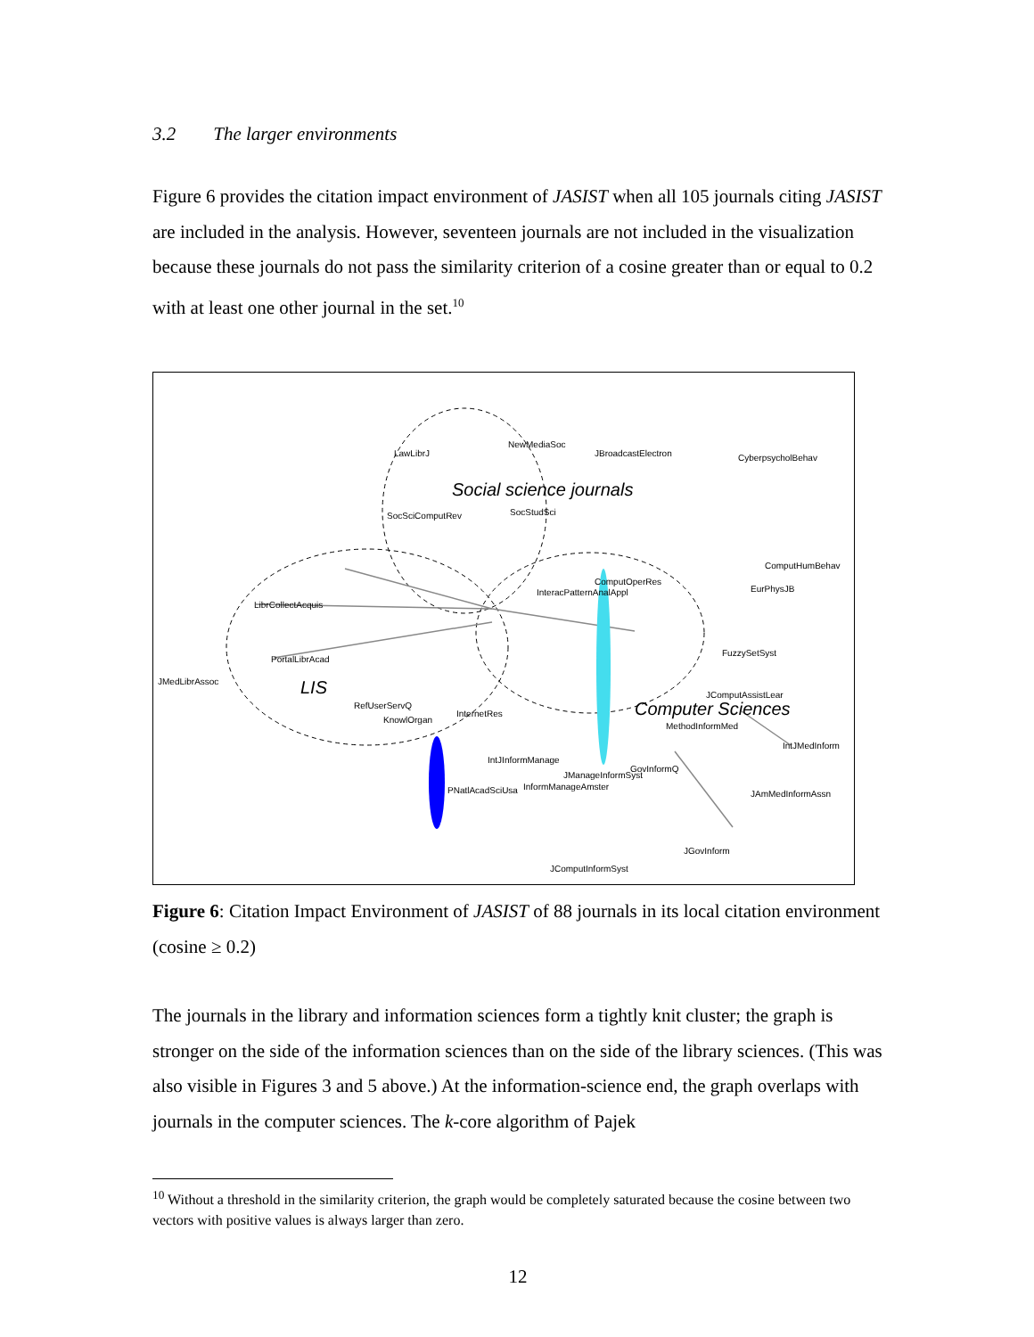3.2 The larger environments
Figure 6 provides the citation impact environment of JASIST when all 105 journals citing JASIST are included in the analysis. However, seventeen journals are not included in the visualization because these journals do not pass the similarity criterion of a cosine greater than or equal to 0.2 with at least one other journal in the set.<sup>10</sup>
Social science journals
LIS
Computer Sciences
LawLibrJ
NewMediaSoc
JBroadcastElectron
CyberpsycholBehav
SocSciComputRev
SocStudSci
ComputHumBehav
EurPhysJB
LibrCollectAcquis
PortalLibrAcad
JMedLibrAssoc
FuzzySetSyst
JComputAssistLear
MethodInformMed
IntJMedInform
JAmMedInformAssn
GovInformQ
JGovInform
JComputInformSyst
PNatlAcadSciUsa
InformManageAmster
IntJInformManage
JManageInformSyst
InternetRes
RefUserServQ
KnowlOrgan
ComputOperRes
InteracPatternAnalAppl
Figure 6: Citation Impact Environment of JASIST of 88 journals in its local citation environment (cosine ≥ 0.2)
The journals in the library and information sciences form a tightly knit cluster; the graph is stronger on the side of the information sciences than on the side of the library sciences. (This was also visible in Figures 3 and 5 above.) At the information-science end, the graph overlaps with journals in the computer sciences. The k-core algorithm of Pajek
<sup>10</sup> Without a threshold in the similarity criterion, the graph would be completely saturated because the cosine between two vectors with positive values is always larger than zero.
12